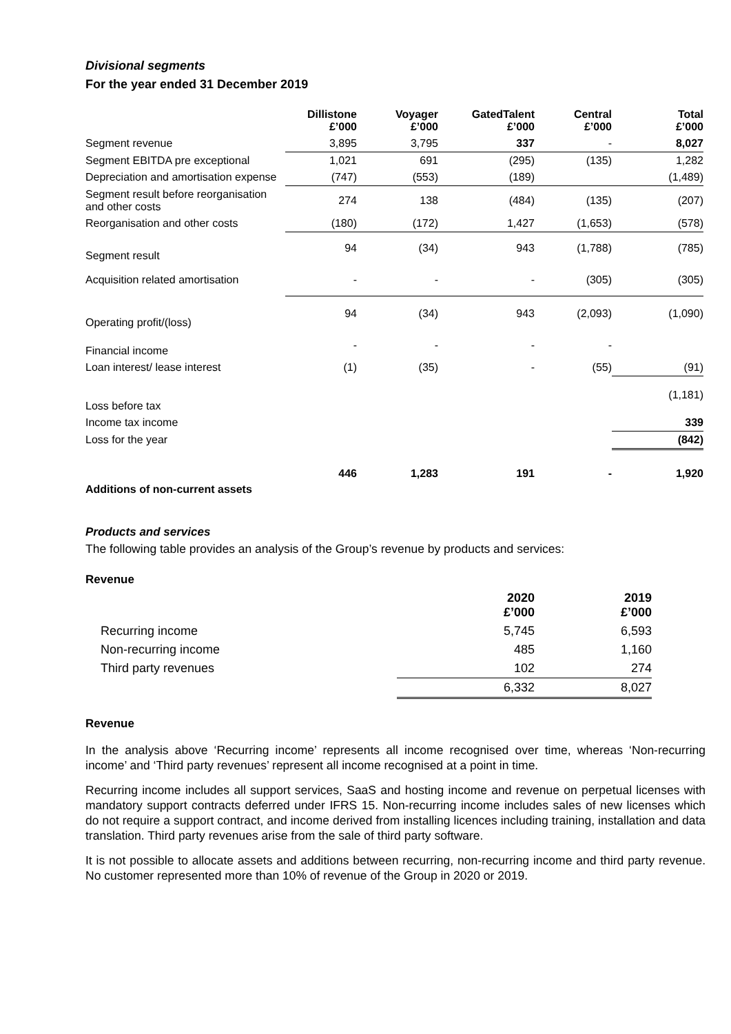Divisional segments
For the year ended 31 December 2019
| | Dillistone £’000 | Voyager £’000 | GatedTalent £’000 | Central £’000 | Total £’000 |
| --- | --- | --- | --- | --- | --- |
| Segment revenue | 3,895 | 3,795 | 337 | - | 8,027 |
| Segment EBITDA pre exceptional | 1,021 | 691 | (295) | (135) | 1,282 |
| Depreciation and amortisation expense | (747) | (553) | (189) | | (1,489) |
| Segment result before reorganisation and other costs | 274 | 138 | (484) | (135) | (207) |
| Reorganisation and other costs | (180) | (172) | 1,427 | (1,653) | (578) |
| Segment result | 94 | (34) | 943 | (1,788) | (785) |
| Acquisition related amortisation | - | - | - | (305) | (305) |
| Operating profit/(loss) | 94 | (34) | 943 | (2,093) | (1,090) |
| Financial income | - | - | - | - | |
| Loan interest/ lease interest | (1) | (35) | - | (55) | (91) |
| Loss before tax | | | | | (1,181) |
| Income tax income | | | | | 339 |
| Loss for the year | | | | | (842) |
| Additions of non-current assets | 446 | 1,283 | 191 | - | 1,920 |
Products and services
The following table provides an analysis of the Group’s revenue by products and services:
Revenue
| | 2020 £’000 | 2019 £’000 |
| --- | --- | --- |
| Recurring income | 5,745 | 6,593 |
| Non-recurring income | 485 | 1,160 |
| Third party revenues | 102 | 274 |
| | 6,332 | 8,027 |
Revenue
In the analysis above ‘Recurring income’ represents all income recognised over time, whereas ‘Non-recurring income’ and ‘Third party revenues’ represent all income recognised at a point in time.
Recurring income includes all support services, SaaS and hosting income and revenue on perpetual licenses with mandatory support contracts deferred under IFRS 15. Non-recurring income includes sales of new licenses which do not require a support contract, and income derived from installing licences including training, installation and data translation. Third party revenues arise from the sale of third party software.
It is not possible to allocate assets and additions between recurring, non-recurring income and third party revenue. No customer represented more than 10% of revenue of the Group in 2020 or 2019.